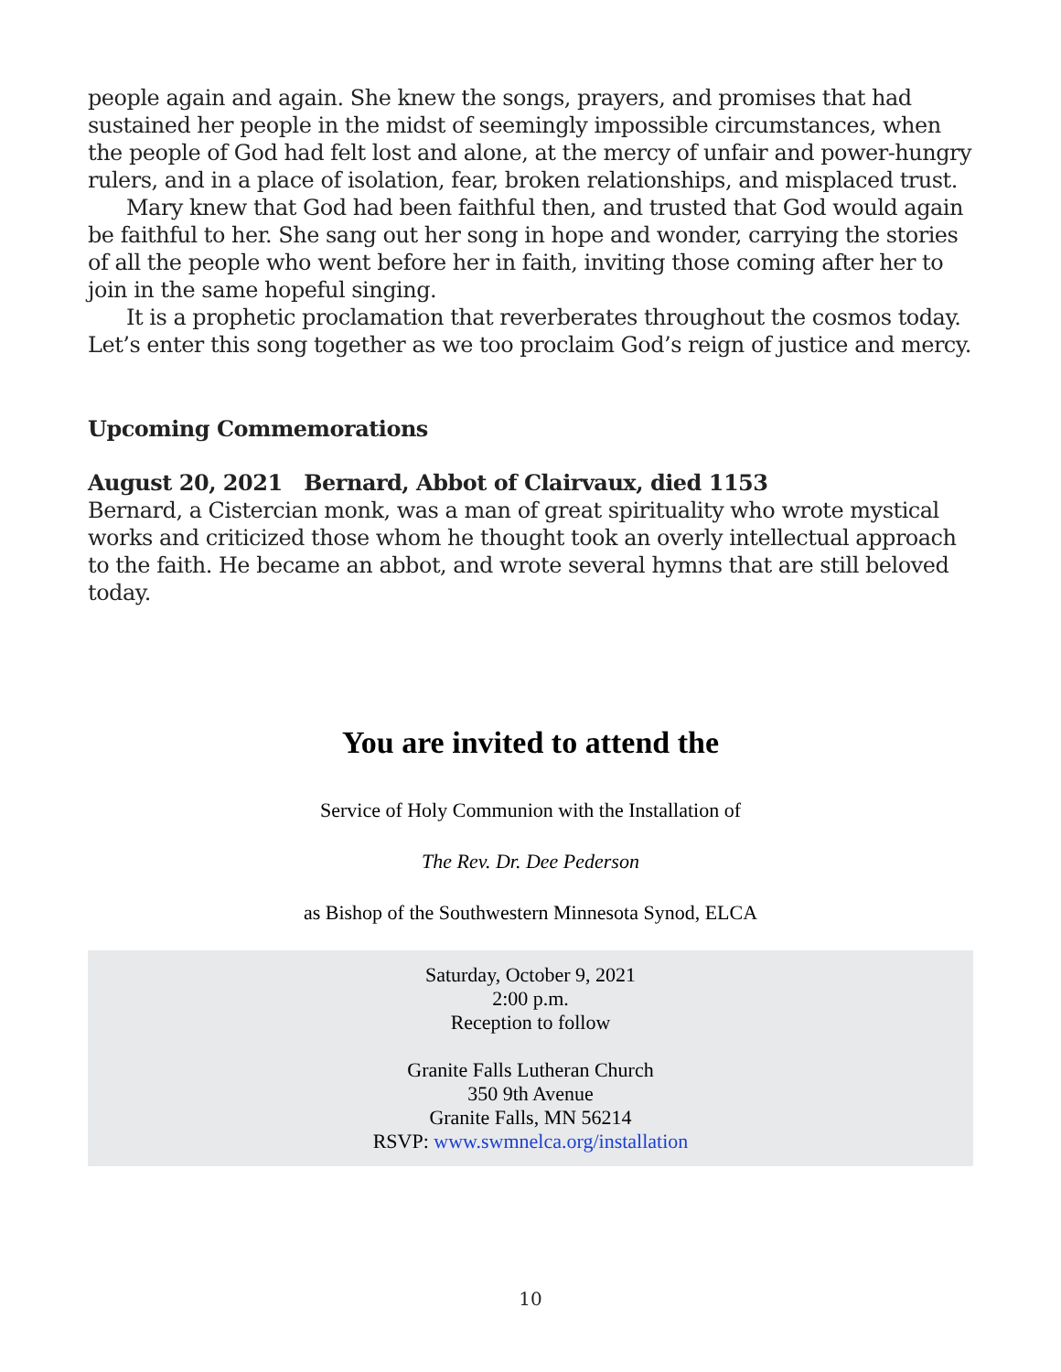people again and again. She knew the songs, prayers, and promises that had sustained her people in the midst of seemingly impossible circumstances, when the people of God had felt lost and alone, at the mercy of unfair and power-hungry rulers, and in a place of isolation, fear, broken relationships, and misplaced trust.
Mary knew that God had been faithful then, and trusted that God would again be faithful to her. She sang out her song in hope and wonder, carrying the stories of all the people who went before her in faith, inviting those coming after her to join in the same hopeful singing.
It is a prophetic proclamation that reverberates throughout the cosmos today. Let’s enter this song together as we too proclaim God’s reign of justice and mercy.
Upcoming Commemorations
August 20, 2021 Bernard, Abbot of Clairvaux, died 1153
Bernard, a Cistercian monk, was a man of great spirituality who wrote mystical works and criticized those whom he thought took an overly intellectual approach to the faith. He became an abbot, and wrote several hymns that are still beloved today.
You are invited to attend the
Service of Holy Communion with the Installation of
The Rev. Dr. Dee Pederson
as Bishop of the Southwestern Minnesota Synod, ELCA
Saturday, October 9, 2021
2:00 p.m.
Reception to follow
Granite Falls Lutheran Church
350 9th Avenue
Granite Falls, MN 56214
RSVP: www.swmnelca.org/installation
10